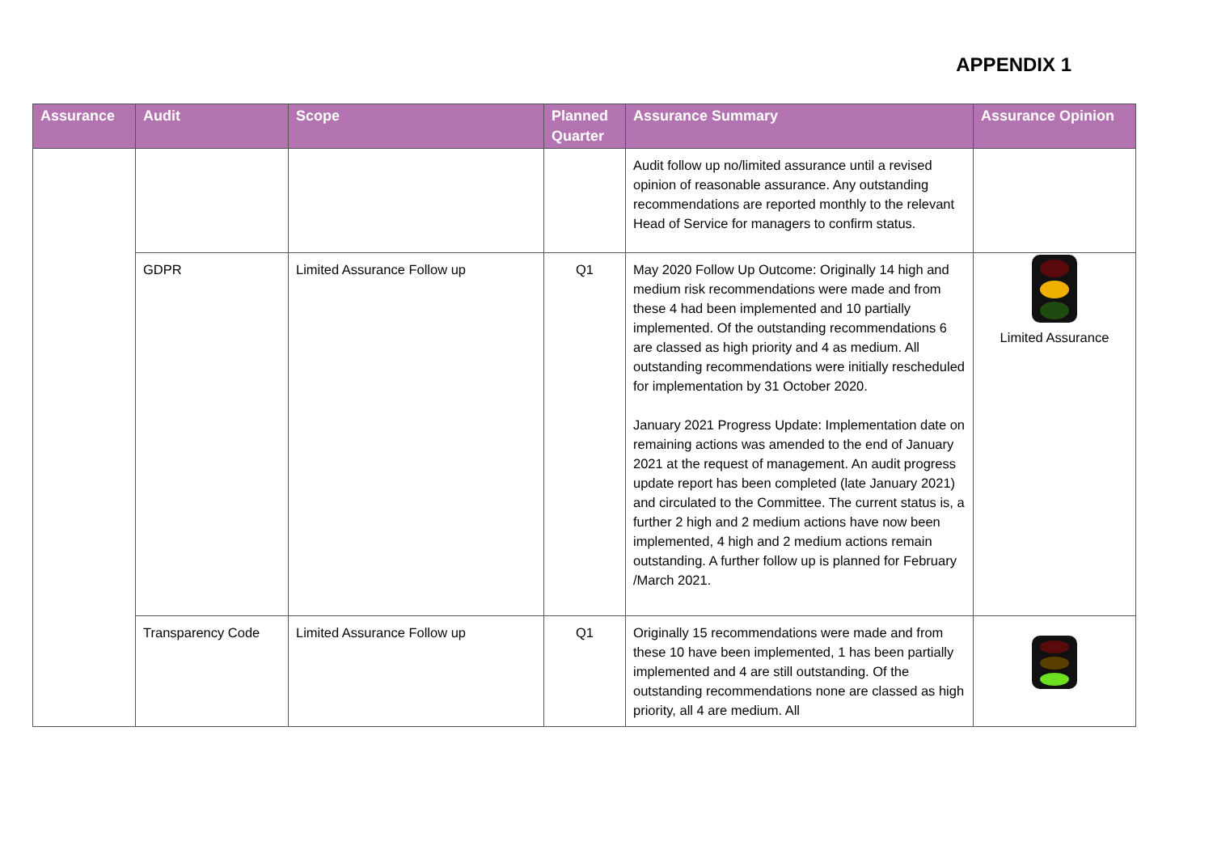APPENDIX 1
| Assurance | Audit | Scope | Planned Quarter | Assurance Summary | Assurance Opinion |
| --- | --- | --- | --- | --- | --- |
| | | | | Audit follow up no/limited assurance until a revised opinion of reasonable assurance. Any outstanding recommendations are reported monthly to the relevant Head of Service for managers to confirm status. | |
| | GDPR | Limited Assurance Follow up | Q1 | May 2020 Follow Up Outcome: Originally 14 high and medium risk recommendations were made and from these 4 had been implemented and 10 partially implemented. Of the outstanding recommendations 6 are classed as high priority and 4 as medium. All outstanding recommendations were initially rescheduled for implementation by 31 October 2020. January 2021 Progress Update: Implementation date on remaining actions was amended to the end of January 2021 at the request of management. An audit progress update report has been completed (late January 2021) and circulated to the Committee. The current status is, a further 2 high and 2 medium actions have now been implemented, 4 high and 2 medium actions remain outstanding. A further follow up is planned for February /March 2021. | Limited Assurance |
| | Transparency Code | Limited Assurance Follow up | Q1 | Originally 15 recommendations were made and from these 10 have been implemented, 1 has been partially implemented and 4 are still outstanding. Of the outstanding recommendations none are classed as high priority, all 4 are medium. All | |